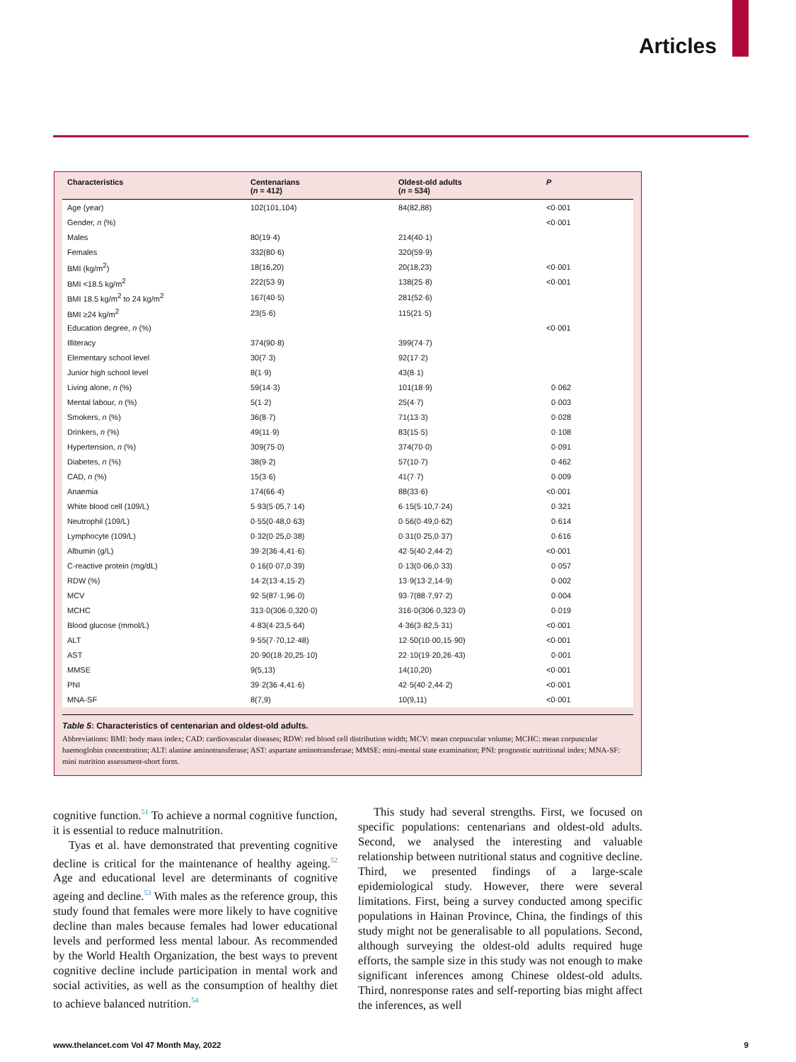Articles
| Characteristics | Centenarians ( n = 412) | Oldest-old adults ( n = 534) | P |
| --- | --- | --- | --- |
| Age (year) | 102(101,104) | 84(82,88) | <0·001 |
| Gender, n (%) | | | <0·001 |
| Males | 80(19·4) | 214(40·1) | |
| Females | 332(80·6) | 320(59·9) | |
| BMI (kg/m<sup>2</sup>) | 18(16,20) | 20(18,23) | <0·001 |
| BMI <18.5 kg/m<sup>2</sup> | 222(53·9) | 138(25·8) | <0·001 |
| BMI 18.5 kg/m<sup>2</sup> to 24 kg/m<sup>2</sup> | 167(40·5) | 281(52·6) | |
| BMI ≥24 kg/m<sup>2</sup> | 23(5·6) | 115(21·5) | |
| Education degree, n (%) | | | <0·001 |
| Illiteracy | 374(90·8) | 399(74·7) | |
| Elementary school level | 30(7·3) | 92(17·2) | |
| Junior high school level | 8(1·9) | 43(8·1) | |
| Living alone, n (%) | 59(14·3) | 101(18·9) | 0·062 |
| Mental labour, n (%) | 5(1·2) | 25(4·7) | 0·003 |
| Smokers, n (%) | 36(8·7) | 71(13·3) | 0·028 |
| Drinkers, n (%) | 49(11·9) | 83(15·5) | 0·108 |
| Hypertension, n (%) | 309(75·0) | 374(70·0) | 0·091 |
| Diabetes, n (%) | 38(9·2) | 57(10·7) | 0·462 |
| CAD, n (%) | 15(3·6) | 41(7·7) | 0·009 |
| Anaemia | 174(66·4) | 88(33·6) | <0·001 |
| White blood cell (109/L) | 5·93(5·05,7·14) | 6·15(5·10,7·24) | 0·321 |
| Neutrophil (109/L) | 0·55(0·48,0·63) | 0·56(0·49,0·62) | 0·614 |
| Lymphocyte (109/L) | 0·32(0·25,0·38) | 0·31(0·25,0·37) | 0·616 |
| Albumin (g/L) | 39·2(36·4,41·6) | 42·5(40·2,44·2) | <0·001 |
| C-reactive protein (mg/dL) | 0·16(0·07,0·39) | 0·13(0·06,0·33) | 0·057 |
| RDW (%) | 14·2(13·4,15·2) | 13·9(13·2,14·9) | 0·002 |
| MCV | 92·5(87·1,96·0) | 93·7(88·7,97·2) | 0·004 |
| MCHC | 313·0(306·0,320·0) | 316·0(306·0,323·0) | 0·019 |
| Blood glucose (mmol/L) | 4·83(4·23,5·64) | 4·36(3·82,5·31) | <0·001 |
| ALT | 9·55(7·70,12·48) | 12·50(10·00,15·90) | <0·001 |
| AST | 20·90(18·20,25·10) | 22·10(19·20,26·43) | 0·001 |
| MMSE | 9(5,13) | 14(10,20) | <0·001 |
| PNI | 39·2(36·4,41·6) | 42·5(40·2,44·2) | <0·001 |
| MNA-SF | 8(7,9) | 10(9,11) | <0·001 |
Table 5: Characteristics of centenarian and oldest-old adults.
Abbreviations: BMI: body mass index; CAD: cardiovascular diseases; RDW: red blood cell distribution width; MCV: mean corpuscular volume; MCHC: mean corpuscular haemoglobin concentration; ALT: alanine aminotransferase; AST: aspartate aminotransferase; MMSE: mini-mental state examination; PNI: prognostic nutritional index; MNA-SF: mini nutrition assessment-short form.
cognitive function.<sup>51</sup> To achieve a normal cognitive function, it is essential to reduce malnutrition.
Tyas et al. have demonstrated that preventing cognitive decline is critical for the maintenance of healthy ageing.<sup>52</sup> Age and educational level are determinants of cognitive ageing and decline.<sup>53</sup> With males as the reference group, this study found that females were more likely to have cognitive decline than males because females had lower educational levels and performed less mental labour. As recommended by the World Health Organization, the best ways to prevent cognitive decline include participation in mental work and social activities, as well as the consumption of healthy diet to achieve balanced nutrition.<sup>54</sup>
This study had several strengths. First, we focused on specific populations: centenarians and oldest-old adults. Second, we analysed the interesting and valuable relationship between nutritional status and cognitive decline. Third, we presented findings of a large-scale epidemiological study. However, there were several limitations. First, being a survey conducted among specific populations in Hainan Province, China, the findings of this study might not be generalisable to all populations. Second, although surveying the oldest-old adults required huge efforts, the sample size in this study was not enough to make significant inferences among Chinese oldest-old adults. Third, nonresponse rates and self-reporting bias might affect the inferences, as well
www.thelancet.com Vol 47 Month May, 2022 9